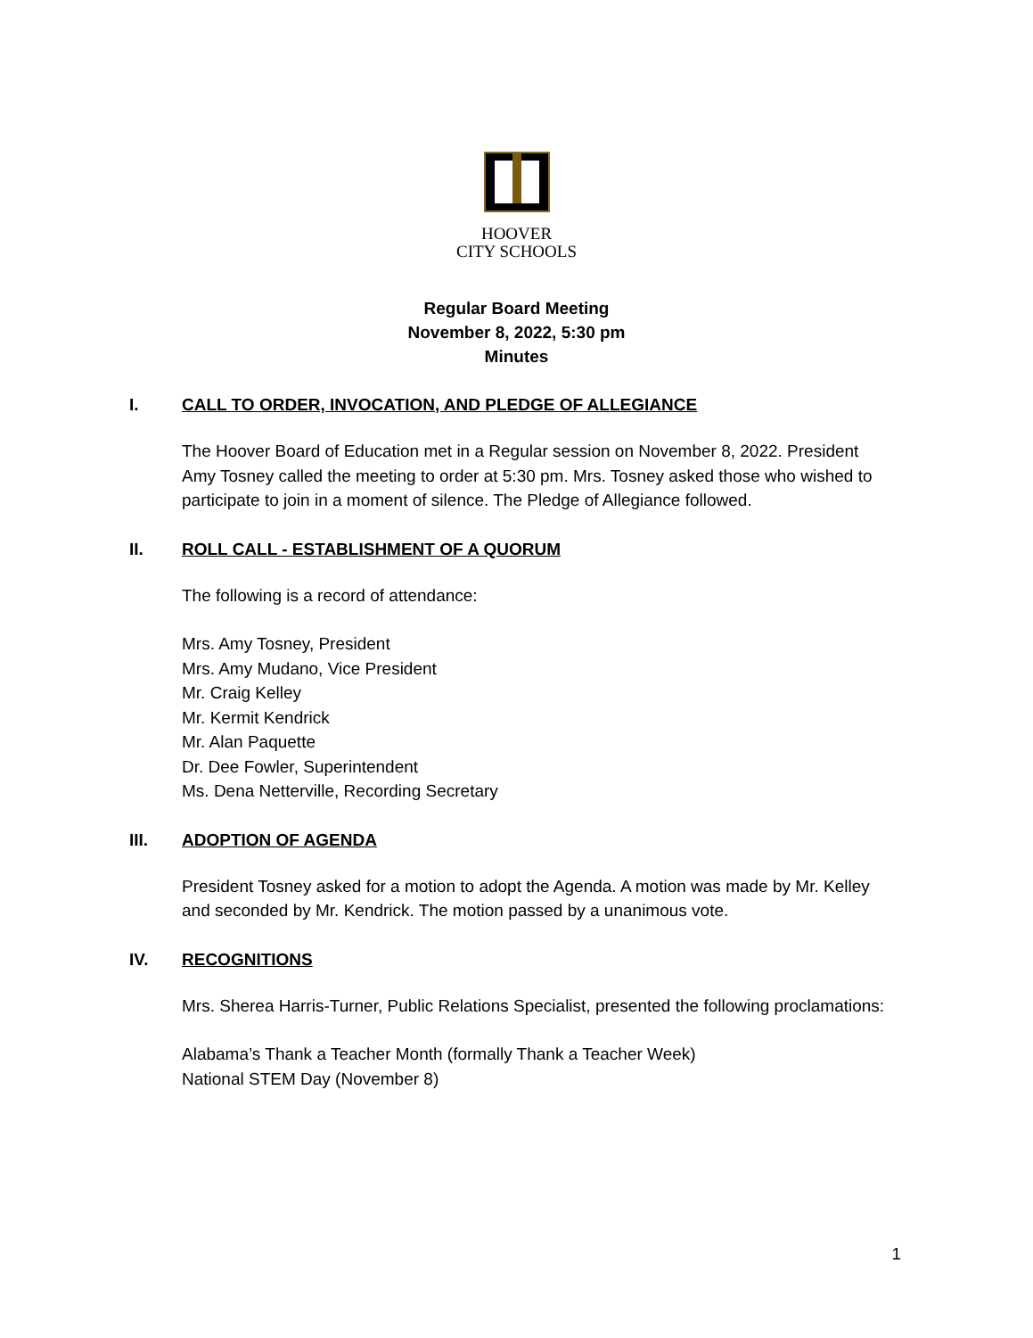HOOVER
CITY SCHOOLS
Regular Board Meeting
November 8, 2022, 5:30 pm
Minutes
I. CALL TO ORDER, INVOCATION, AND PLEDGE OF ALLEGIANCE
The Hoover Board of Education met in a Regular session on November 8, 2022. President Amy Tosney called the meeting to order at 5:30 pm. Mrs. Tosney asked those who wished to participate to join in a moment of silence. The Pledge of Allegiance followed.
II. ROLL CALL - ESTABLISHMENT OF A QUORUM
The following is a record of attendance:
Mrs. Amy Tosney, President
Mrs. Amy Mudano, Vice President
Mr. Craig Kelley
Mr. Kermit Kendrick
Mr. Alan Paquette
Dr. Dee Fowler, Superintendent
Ms. Dena Netterville, Recording Secretary
III. ADOPTION OF AGENDA
President Tosney asked for a motion to adopt the Agenda. A motion was made by Mr. Kelley and seconded by Mr. Kendrick. The motion passed by a unanimous vote.
IV. RECOGNITIONS
Mrs. Sherea Harris-Turner, Public Relations Specialist, presented the following proclamations:
Alabama’s Thank a Teacher Month (formally Thank a Teacher Week)
National STEM Day (November 8)
1